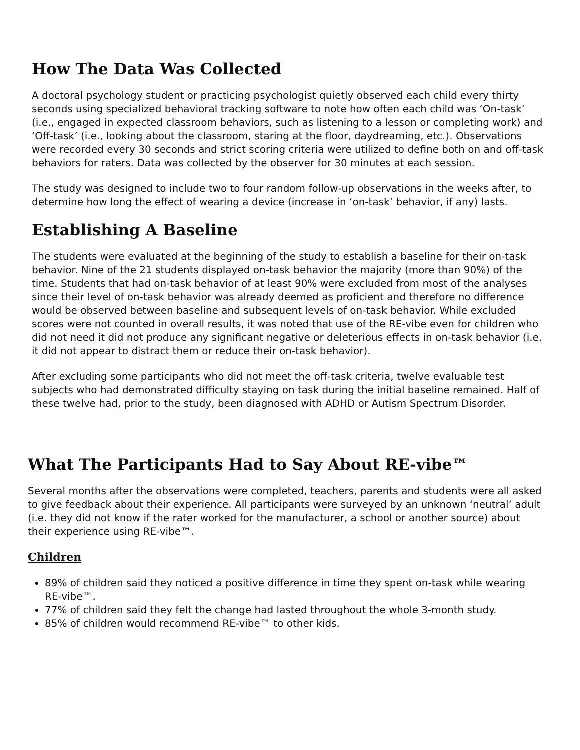How The Data Was Collected
A doctoral psychology student or practicing psychologist quietly observed each child every thirty seconds using specialized behavioral tracking software to note how often each child was ‘On-task’ (i.e., engaged in expected classroom behaviors, such as listening to a lesson or completing work) and ‘Off-task’ (i.e., looking about the classroom, staring at the floor, daydreaming, etc.). Observations were recorded every 30 seconds and strict scoring criteria were utilized to define both on and off-task behaviors for raters. Data was collected by the observer for 30 minutes at each session.
The study was designed to include two to four random follow-up observations in the weeks after, to determine how long the effect of wearing a device (increase in ‘on-task’ behavior, if any) lasts.
Establishing A Baseline
The students were evaluated at the beginning of the study to establish a baseline for their on-task behavior. Nine of the 21 students displayed on-task behavior the majority (more than 90%) of the time. Students that had on-task behavior of at least 90% were excluded from most of the analyses since their level of on-task behavior was already deemed as proficient and therefore no difference would be observed between baseline and subsequent levels of on-task behavior. While excluded scores were not counted in overall results, it was noted that use of the RE-vibe even for children who did not need it did not produce any significant negative or deleterious effects in on-task behavior (i.e. it did not appear to distract them or reduce their on-task behavior).
After excluding some participants who did not meet the off-task criteria, twelve evaluable test subjects who had demonstrated difficulty staying on task during the initial baseline remained. Half of these twelve had, prior to the study, been diagnosed with ADHD or Autism Spectrum Disorder.
What The Participants Had to Say About RE-vibe™
Several months after the observations were completed, teachers, parents and students were all asked to give feedback about their experience. All participants were surveyed by an unknown ‘neutral’ adult (i.e. they did not know if the rater worked for the manufacturer, a school or another source) about their experience using RE-vibe™.
Children
89% of children said they noticed a positive difference in time they spent on-task while wearing RE-vibe™.
77% of children said they felt the change had lasted throughout the whole 3-month study.
85% of children would recommend RE-vibe™ to other kids.